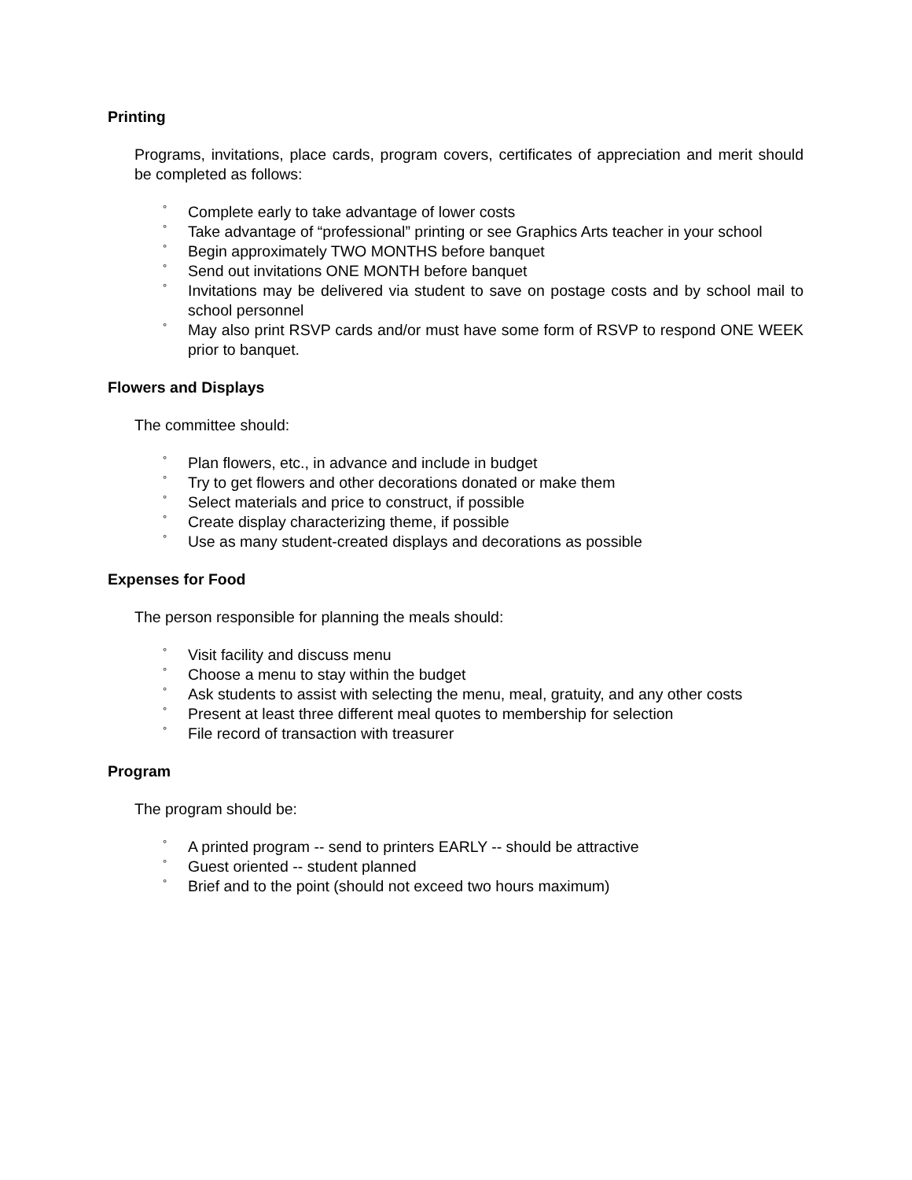Printing
Programs, invitations, place cards, program covers, certificates of appreciation and merit should be completed as follows:
° Complete early to take advantage of lower costs
° Take advantage of “professional” printing or see Graphics Arts teacher in your school
° Begin approximately TWO MONTHS before banquet
° Send out invitations ONE MONTH before banquet
° Invitations may be delivered via student to save on postage costs and by school mail to school personnel
° May also print RSVP cards and/or must have some form of RSVP to respond ONE WEEK prior to banquet.
Flowers and Displays
The committee should:
° Plan flowers, etc., in advance and include in budget
° Try to get flowers and other decorations donated or make them
° Select materials and price to construct, if possible
° Create display characterizing theme, if possible
° Use as many student-created displays and decorations as possible
Expenses for Food
The person responsible for planning the meals should:
° Visit facility and discuss menu
° Choose a menu to stay within the budget
° Ask students to assist with selecting the menu, meal, gratuity, and any other costs
° Present at least three different meal quotes to membership for selection
° File record of transaction with treasurer
Program
The program should be:
° A printed program -- send to printers EARLY -- should be attractive
° Guest oriented -- student planned
° Brief and to the point (should not exceed two hours maximum)